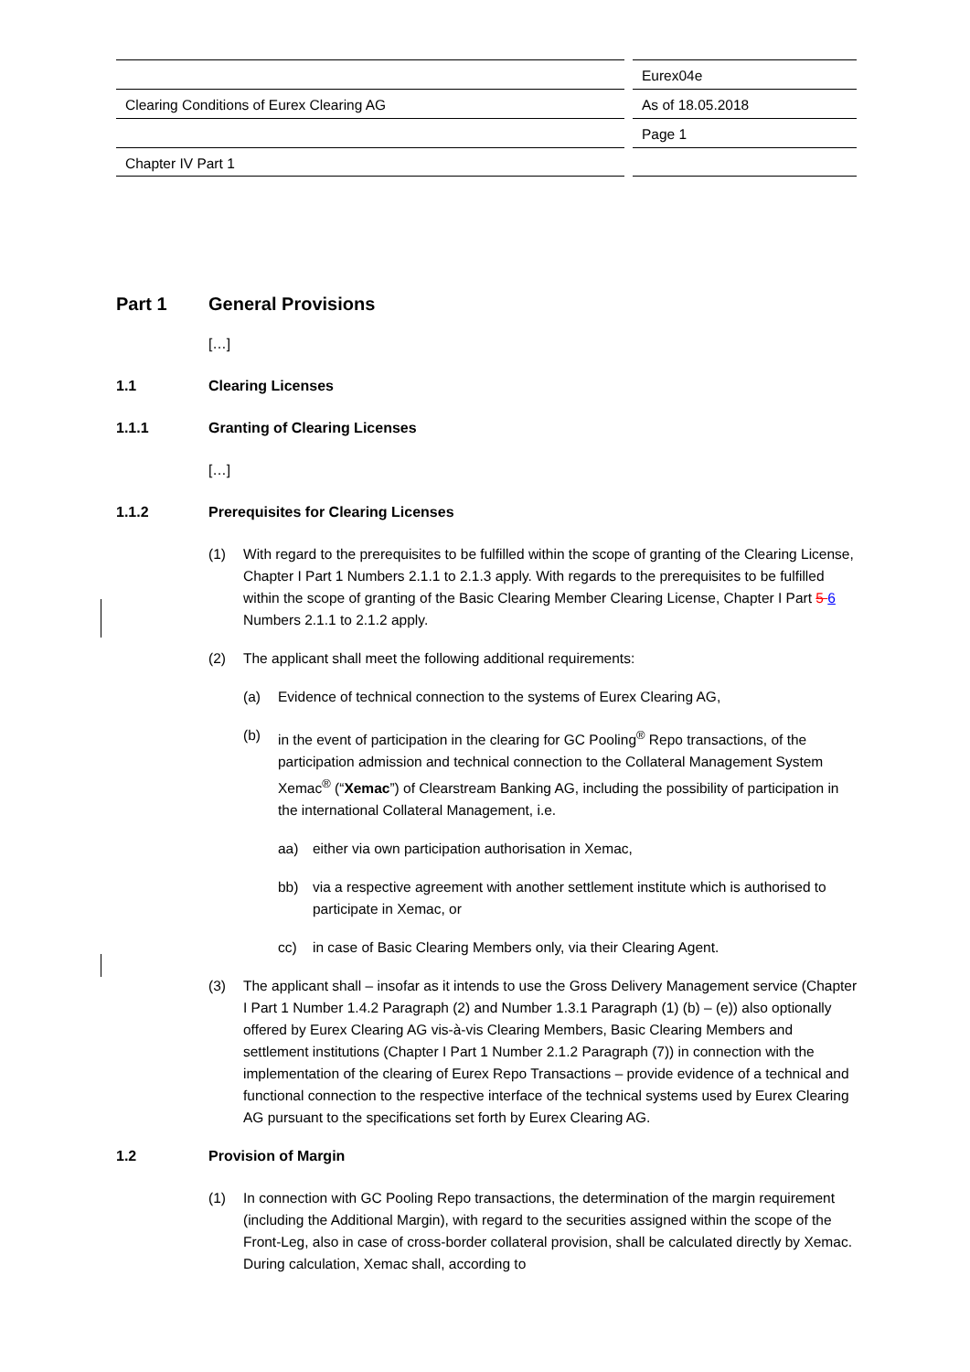Clearing Conditions of Eurex Clearing AG
Chapter IV Part 1
Eurex04e
As of 18.05.2018
Page 1
Part 1 General Provisions
[…]
1.1 Clearing Licenses
1.1.1 Granting of Clearing Licenses
[…]
1.1.2 Prerequisites for Clearing Licenses
(1) With regard to the prerequisites to be fulfilled within the scope of granting of the Clearing License, Chapter I Part 1 Numbers 2.1.1 to 2.1.3 apply. With regards to the prerequisites to be fulfilled within the scope of granting of the Basic Clearing Member Clearing License, Chapter I Part 5 6 Numbers 2.1.1 to 2.1.2 apply.
(2) The applicant shall meet the following additional requirements:
(a) Evidence of technical connection to the systems of Eurex Clearing AG,
(b) in the event of participation in the clearing for GC Pooling<sup>®</sup> Repo transactions, of the participation admission and technical connection to the Collateral Management System Xemac<sup>®</sup> (“Xemac”) of Clearstream Banking AG, including the possibility of participation in the international Collateral Management, i.e.
aa) either via own participation authorisation in Xemac,
bb) via a respective agreement with another settlement institute which is authorised to participate in Xemac, or
cc) in case of Basic Clearing Members only, via their Clearing Agent.
(3) The applicant shall – insofar as it intends to use the Gross Delivery Management service (Chapter I Part 1 Number 1.4.2 Paragraph (2) and Number 1.3.1 Paragraph (1) (b) – (e)) also optionally offered by Eurex Clearing AG vis-à-vis Clearing Members, Basic Clearing Members and settlement institutions (Chapter I Part 1 Number 2.1.2 Paragraph (7)) in connection with the implementation of the clearing of Eurex Repo Transactions – provide evidence of a technical and functional connection to the respective interface of the technical systems used by Eurex Clearing AG pursuant to the specifications set forth by Eurex Clearing AG.
1.2 Provision of Margin
(1) In connection with GC Pooling Repo transactions, the determination of the margin requirement (including the Additional Margin), with regard to the securities assigned within the scope of the Front-Leg, also in case of cross-border collateral provision, shall be calculated directly by Xemac. During calculation, Xemac shall, according to